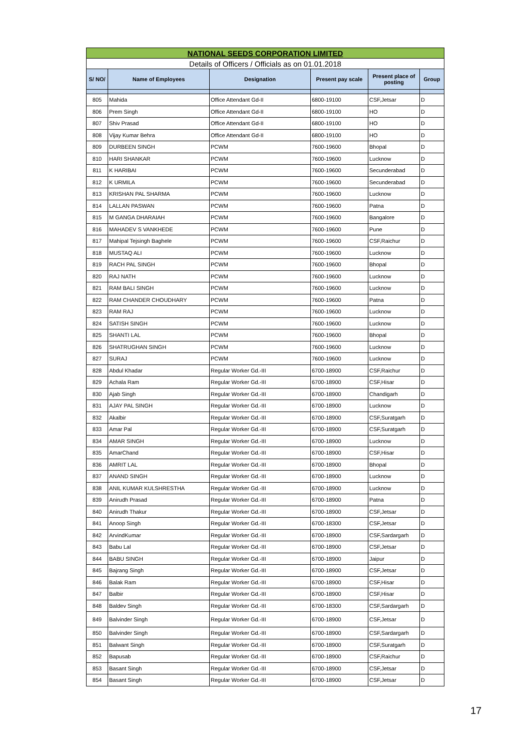| NATIONAL SEEDS CORPORATION LIMITED | | | | | |
| Details of Officers / Officials as on 01.01.2018 | | | | | |
| S/ NO/ | Name of Employees | Designation | Present pay scale | Present place of posting | Group |
| 805 | Mahida | Office Attendant Gd-II | 6800-19100 | CSF,Jetsar | D |
| 806 | Prem Singh | Office Attendant Gd-II | 6800-19100 | HO | D |
| 807 | Shiv Prasad | Office Attendant Gd-II | 6800-19100 | HO | D |
| 808 | Vijay Kumar Behra | Office Attendant Gd-II | 6800-19100 | HO | D |
| 809 | DURBEEN SINGH | PCWM | 7600-19600 | Bhopal | D |
| 810 | HARI SHANKAR | PCWM | 7600-19600 | Lucknow | D |
| 811 | K HARIBAI | PCWM | 7600-19600 | Secunderabad | D |
| 812 | K URMILA | PCWM | 7600-19600 | Secunderabad | D |
| 813 | KRISHAN PAL SHARMA | PCWM | 7600-19600 | Lucknow | D |
| 814 | LALLAN PASWAN | PCWM | 7600-19600 | Patna | D |
| 815 | M GANGA DHARAIAH | PCWM | 7600-19600 | Bangalore | D |
| 816 | MAHADEV S VANKHEDE | PCWM | 7600-19600 | Pune | D |
| 817 | Mahipal Tejsingh Baghele | PCWM | 7600-19600 | CSF,Raichur | D |
| 818 | MUSTAQ ALI | PCWM | 7600-19600 | Lucknow | D |
| 819 | RACH PAL SINGH | PCWM | 7600-19600 | Bhopal | D |
| 820 | RAJ NATH | PCWM | 7600-19600 | Lucknow | D |
| 821 | RAM BALI SINGH | PCWM | 7600-19600 | Lucknow | D |
| 822 | RAM CHANDER CHOUDHARY | PCWM | 7600-19600 | Patna | D |
| 823 | RAM RAJ | PCWM | 7600-19600 | Lucknow | D |
| 824 | SATISH SINGH | PCWM | 7600-19600 | Lucknow | D |
| 825 | SHANTI LAL | PCWM | 7600-19600 | Bhopal | D |
| 826 | SHATRUGHAN SINGH | PCWM | 7600-19600 | Lucknow | D |
| 827 | SURAJ | PCWM | 7600-19600 | Lucknow | D |
| 828 | Abdul Khadar | Regular Worker Gd.-III | 6700-18900 | CSF,Raichur | D |
| 829 | Achala Ram | Regular Worker Gd.-III | 6700-18900 | CSF,Hisar | D |
| 830 | Ajab Singh | Regular Worker Gd.-III | 6700-18900 | Chandigarh | D |
| 831 | AJAY PAL SINGH | Regular Worker Gd.-III | 6700-18900 | Lucknow | D |
| 832 | Akalbir | Regular Worker Gd.-III | 6700-18900 | CSF,Suratgarh | D |
| 833 | Amar Pal | Regular Worker Gd.-III | 6700-18900 | CSF,Suratgarh | D |
| 834 | AMAR SINGH | Regular Worker Gd.-III | 6700-18900 | Lucknow | D |
| 835 | AmarChand | Regular Worker Gd.-III | 6700-18900 | CSF,Hisar | D |
| 836 | AMRIT LAL | Regular Worker Gd.-III | 6700-18900 | Bhopal | D |
| 837 | ANAND SINGH | Regular Worker Gd.-III | 6700-18900 | Lucknow | D |
| 838 | ANIL KUMAR KULSHRESTHA | Regular Worker Gd.-III | 6700-18900 | Lucknow | D |
| 839 | Anirudh Prasad | Regular Worker Gd.-III | 6700-18900 | Patna | D |
| 840 | Anirudh Thakur | Regular Worker Gd.-III | 6700-18900 | CSF,Jetsar | D |
| 841 | Anoop Singh | Regular Worker Gd.-III | 6700-18300 | CSF,Jetsar | D |
| 842 | ArvindKumar | Regular Worker Gd.-III | 6700-18900 | CSF,Sardargarh | D |
| 843 | Babu Lal | Regular Worker Gd.-III | 6700-18900 | CSF,Jetsar | D |
| 844 | BABU SINGH | Regular Worker Gd.-III | 6700-18900 | Jaipur | D |
| 845 | Bajrang Singh | Regular Worker Gd.-III | 6700-18900 | CSF,Jetsar | D |
| 846 | Balak Ram | Regular Worker Gd.-III | 6700-18900 | CSF,Hisar | D |
| 847 | Balbir | Regular Worker Gd.-III | 6700-18900 | CSF,Hisar | D |
| 848 | Baldev Singh | Regular Worker Gd.-III | 6700-18300 | CSF,Sardargarh | D |
| 849 | Balvinder Singh | Regular Worker Gd.-III | 6700-18900 | CSF,Jetsar | D |
| 850 | Balvinder Singh | Regular Worker Gd.-III | 6700-18900 | CSF,Sardargarh | D |
| 851 | Balwant Singh | Regular Worker Gd.-III | 6700-18900 | CSF,Suratgarh | D |
| 852 | Bapusab | Regular Worker Gd.-III | 6700-18900 | CSF,Raichur | D |
| 853 | Basant Singh | Regular Worker Gd.-III | 6700-18900 | CSF,Jetsar | D |
| 854 | Basant Singh | Regular Worker Gd.-III | 6700-18900 | CSF,Jetsar | D |
17